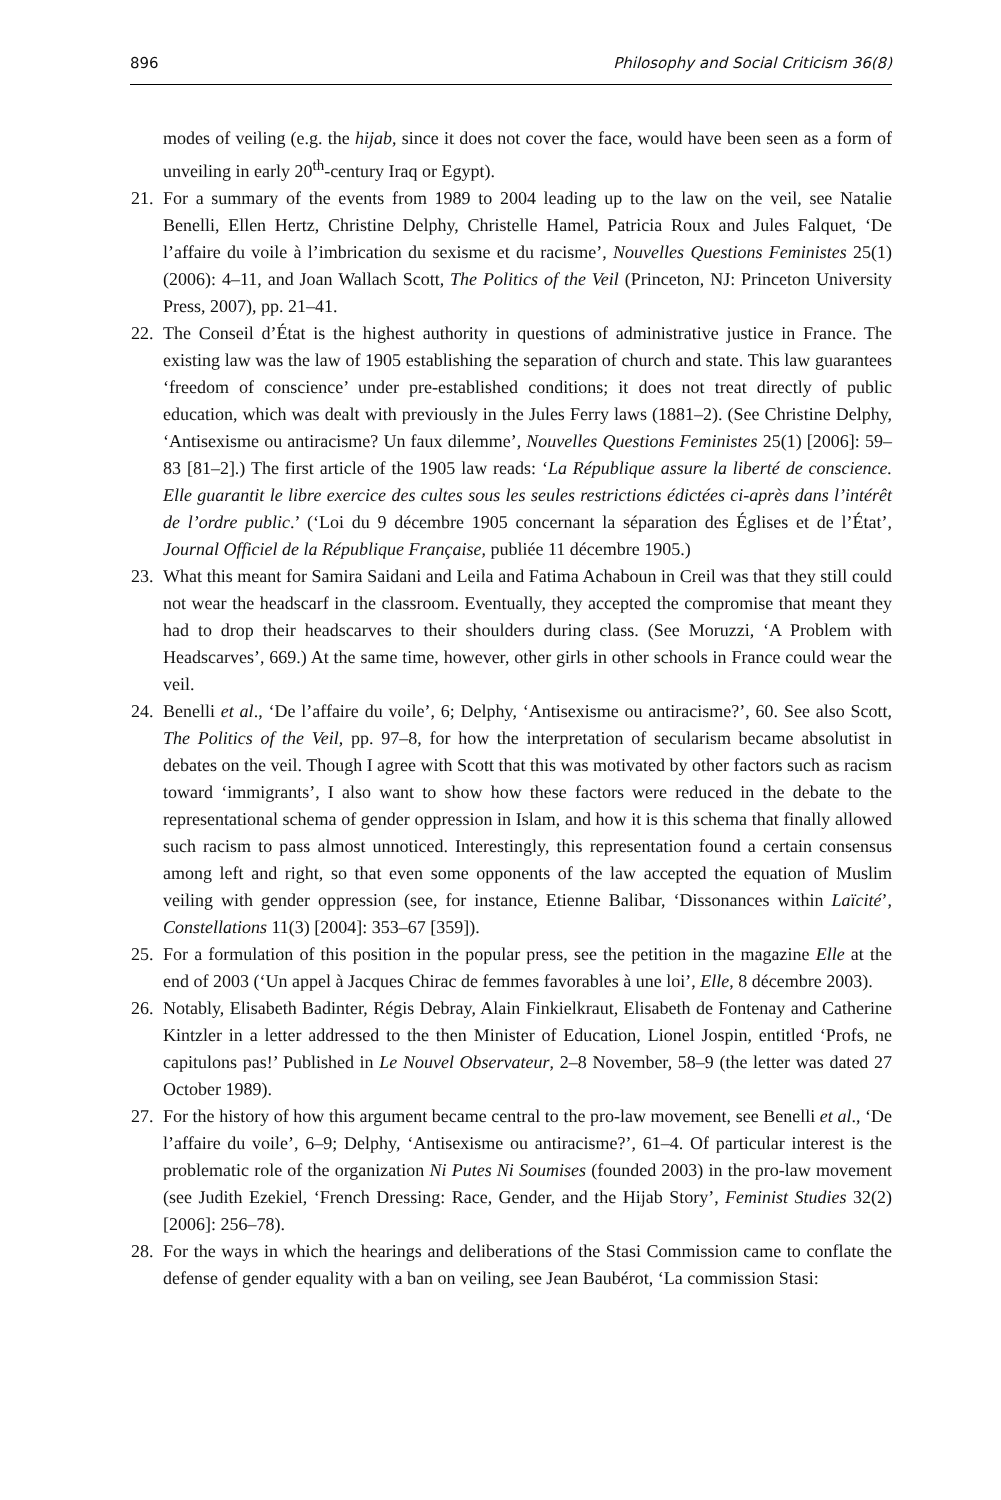896 Philosophy and Social Criticism 36(8)
modes of veiling (e.g. the hijab, since it does not cover the face, would have been seen as a form of unveiling in early 20<sup>th</sup>-century Iraq or Egypt).
21. For a summary of the events from 1989 to 2004 leading up to the law on the veil, see Natalie Benelli, Ellen Hertz, Christine Delphy, Christelle Hamel, Patricia Roux and Jules Falquet, ‘De l’affaire du voile à l’imbrication du sexisme et du racisme’, Nouvelles Questions Feministes 25(1) (2006): 4–11, and Joan Wallach Scott, The Politics of the Veil (Princeton, NJ: Princeton University Press, 2007), pp. 21–41.
22. The Conseil d’État is the highest authority in questions of administrative justice in France. The existing law was the law of 1905 establishing the separation of church and state. This law guarantees ‘freedom of conscience’ under pre-established conditions; it does not treat directly of public education, which was dealt with previously in the Jules Ferry laws (1881–2). (See Christine Delphy, ‘Antisexisme ou antiracisme? Un faux dilemme’, Nouvelles Questions Feministes 25(1) [2006]: 59–83 [81–2].) The first article of the 1905 law reads: ‘La République assure la liberté de conscience. Elle guarantit le libre exercice des cultes sous les seules restrictions édictées ci-après dans l’intérêt de l’ordre public.’ (‘Loi du 9 décembre 1905 concernant la séparation des Églises et de l’État’, Journal Officiel de la République Française, publiée 11 décembre 1905.)
23. What this meant for Samira Saidani and Leila and Fatima Achaboun in Creil was that they still could not wear the headscarf in the classroom. Eventually, they accepted the compromise that meant they had to drop their headscarves to their shoulders during class. (See Moruzzi, ‘A Problem with Headscarves’, 669.) At the same time, however, other girls in other schools in France could wear the veil.
24. Benelli et al., ‘De l’affaire du voile’, 6; Delphy, ‘Antisexisme ou antiracisme?’, 60. See also Scott, The Politics of the Veil, pp. 97–8, for how the interpretation of secularism became absolutist in debates on the veil. Though I agree with Scott that this was motivated by other factors such as racism toward ‘immigrants’, I also want to show how these factors were reduced in the debate to the representational schema of gender oppression in Islam, and how it is this schema that finally allowed such racism to pass almost unnoticed. Interestingly, this representation found a certain consensus among left and right, so that even some opponents of the law accepted the equation of Muslim veiling with gender oppression (see, for instance, Etienne Balibar, ‘Dissonances within Laïcité’, Constellations 11(3) [2004]: 353–67 [359]).
25. For a formulation of this position in the popular press, see the petition in the magazine Elle at the end of 2003 (‘Un appel à Jacques Chirac de femmes favorables à une loi’, Elle, 8 décembre 2003).
26. Notably, Elisabeth Badinter, Régis Debray, Alain Finkielkraut, Elisabeth de Fontenay and Catherine Kintzler in a letter addressed to the then Minister of Education, Lionel Jospin, entitled ‘Profs, ne capitulons pas!’ Published in Le Nouvel Observateur, 2–8 November, 58–9 (the letter was dated 27 October 1989).
27. For the history of how this argument became central to the pro-law movement, see Benelli et al., ‘De l’affaire du voile’, 6–9; Delphy, ‘Antisexisme ou antiracisme?’, 61–4. Of particular interest is the problematic role of the organization Ni Putes Ni Soumises (founded 2003) in the pro-law movement (see Judith Ezekiel, ‘French Dressing: Race, Gender, and the Hijab Story’, Feminist Studies 32(2) [2006]: 256–78).
28. For the ways in which the hearings and deliberations of the Stasi Commission came to conflate the defense of gender equality with a ban on veiling, see Jean Baubérot, ‘La commission Stasi: